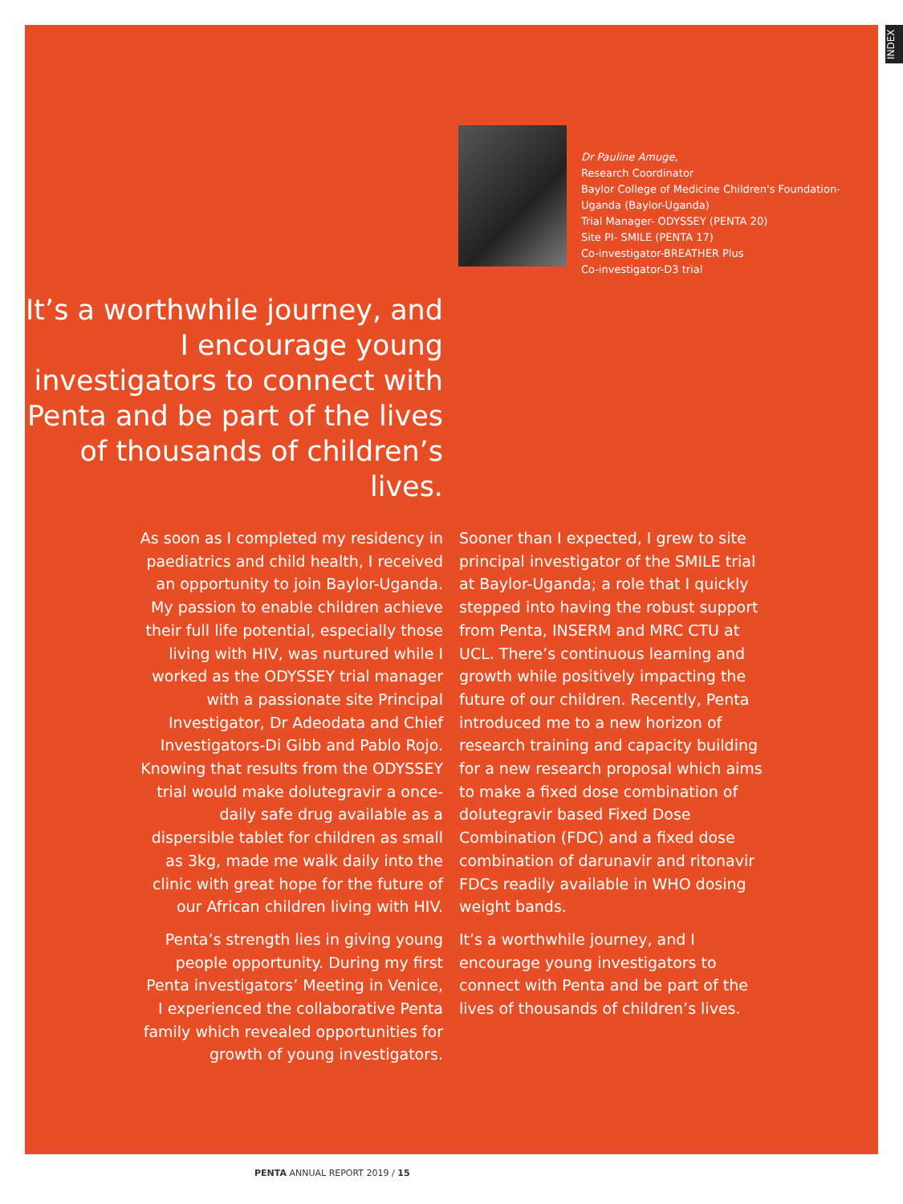INDEX
Dr Pauline Amuge,
Research Coordinator
Baylor College of Medicine Children's Foundation-Uganda (Baylor-Uganda)
Trial Manager- ODYSSEY (PENTA 20)
Site PI- SMILE (PENTA 17)
Co-investigator-BREATHER Plus
Co-investigator-D3 trial
It’s a worthwhile journey, and I encourage young investigators to connect with Penta and be part of the lives of thousands of children’s lives.
As soon as I completed my residency in paediatrics and child health, I received an opportunity to join Baylor-Uganda. My passion to enable children achieve their full life potential, especially those living with HIV, was nurtured while I worked as the ODYSSEY trial manager with a passionate site Principal Investigator, Dr Adeodata and Chief Investigators-Di Gibb and Pablo Rojo. Knowing that results from the ODYSSEY trial would make dolutegravir a once-daily safe drug available as a dispersible tablet for children as small as 3kg, made me walk daily into the clinic with great hope for the future of our African children living with HIV.
Penta’s strength lies in giving young people opportunity. During my first Penta investigators’ Meeting in Venice, I experienced the collaborative Penta family which revealed opportunities for growth of young investigators.
Sooner than I expected, I grew to site principal investigator of the SMILE trial at Baylor-Uganda; a role that I quickly stepped into having the robust support from Penta, INSERM and MRC CTU at UCL. There’s continuous learning and growth while positively impacting the future of our children. Recently, Penta introduced me to a new horizon of research training and capacity building for a new research proposal which aims to make a fixed dose combination of dolutegravir based Fixed Dose Combination (FDC) and a fixed dose combination of darunavir and ritonavir FDCs readily available in WHO dosing weight bands.
It’s a worthwhile journey, and I encourage young investigators to connect with Penta and be part of the lives of thousands of children’s lives.
PENTA ANNUAL REPORT 2019 / 15